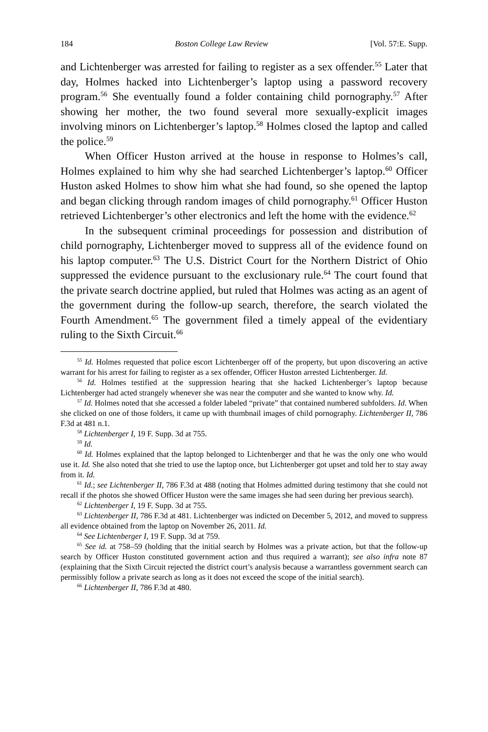184 Boston College Law Review [Vol. 57:E. Supp.
and Lichtenberger was arrested for failing to register as a sex offender.<sup>55</sup> Later that day, Holmes hacked into Lichtenberger’s laptop using a password recovery program.<sup>56</sup> She eventually found a folder containing child pornography.<sup>57</sup> After showing her mother, the two found several more sexually-explicit images involving minors on Lichtenberger’s laptop.<sup>58</sup> Holmes closed the laptop and called the police.<sup>59</sup>
When Officer Huston arrived at the house in response to Holmes’s call, Holmes explained to him why she had searched Lichtenberger’s laptop.<sup>60</sup> Officer Huston asked Holmes to show him what she had found, so she opened the laptop and began clicking through random images of child pornography.<sup>61</sup> Officer Huston retrieved Lichtenberger’s other electronics and left the home with the evidence.<sup>62</sup>
In the subsequent criminal proceedings for possession and distribution of child pornography, Lichtenberger moved to suppress all of the evidence found on his laptop computer.<sup>63</sup> The U.S. District Court for the Northern District of Ohio suppressed the evidence pursuant to the exclusionary rule.<sup>64</sup> The court found that the private search doctrine applied, but ruled that Holmes was acting as an agent of the government during the follow-up search, therefore, the search violated the Fourth Amendment.<sup>65</sup> The government filed a timely appeal of the evidentiary ruling to the Sixth Circuit.<sup>66</sup>
<sup>55</sup> Id. Holmes requested that police escort Lichtenberger off of the property, but upon discovering an active warrant for his arrest for failing to register as a sex offender, Officer Huston arrested Lichtenberger. Id.
<sup>56</sup> Id. Holmes testified at the suppression hearing that she hacked Lichtenberger’s laptop because Lichtenberger had acted strangely whenever she was near the computer and she wanted to know why. Id.
<sup>57</sup> Id. Holmes noted that she accessed a folder labeled “private” that contained numbered subfolders. Id. When she clicked on one of those folders, it came up with thumbnail images of child pornography. Lichtenberger II, 786 F.3d at 481 n.1.
<sup>58</sup> Lichtenberger I, 19 F. Supp. 3d at 755.
<sup>59</sup> Id.
<sup>60</sup> Id. Holmes explained that the laptop belonged to Lichtenberger and that he was the only one who would use it. Id. She also noted that she tried to use the laptop once, but Lichtenberger got upset and told her to stay away from it. Id.
<sup>61</sup> Id.; see Lichtenberger II, 786 F.3d at 488 (noting that Holmes admitted during testimony that she could not recall if the photos she showed Officer Huston were the same images she had seen during her previous search).
<sup>62</sup> Lichtenberger I, 19 F. Supp. 3d at 755.
<sup>63</sup> Lichtenberger II, 786 F.3d at 481. Lichtenberger was indicted on December 5, 2012, and moved to suppress all evidence obtained from the laptop on November 26, 2011. Id.
<sup>64</sup> See Lichtenberger I, 19 F. Supp. 3d at 759.
<sup>65</sup> See id. at 758–59 (holding that the initial search by Holmes was a private action, but that the follow-up search by Officer Huston constituted government action and thus required a warrant); see also infra note 87 (explaining that the Sixth Circuit rejected the district court’s analysis because a warrantless government search can permissibly follow a private search as long as it does not exceed the scope of the initial search).
<sup>66</sup> Lichtenberger II, 786 F.3d at 480.